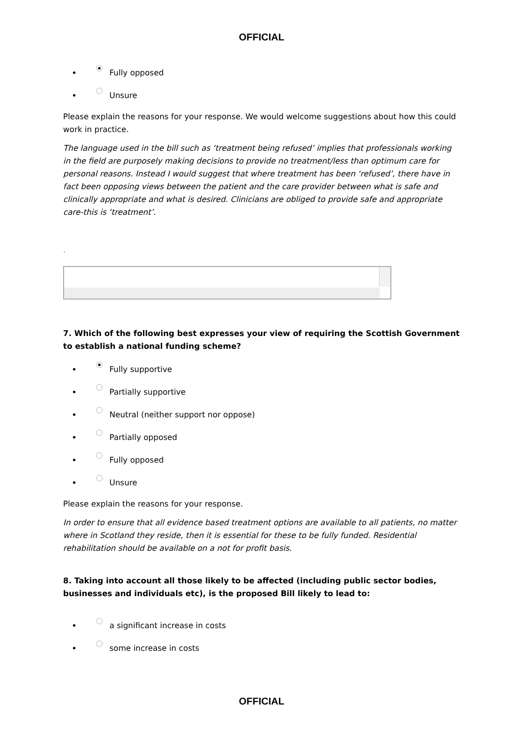OFFICIAL
Fully opposed
Unsure
Please explain the reasons for your response. We would welcome suggestions about how this could work in practice.
The language used in the bill such as ‘treatment being refused’ implies that professionals working in the field are purposely making decisions to provide no treatment/less than optimum care for personal reasons. Instead I would suggest that where treatment has been ‘refused’, there have in fact been opposing views between the patient and the care provider between what is safe and clinically appropriate and what is desired. Clinicians are obliged to provide safe and appropriate care-this is ‘treatment’.
.
7. Which of the following best expresses your view of requiring the Scottish Government to establish a national funding scheme?
Fully supportive
Partially supportive
Neutral (neither support nor oppose)
Partially opposed
Fully opposed
Unsure
Please explain the reasons for your response.
In order to ensure that all evidence based treatment options are available to all patients, no matter where in Scotland they reside, then it is essential for these to be fully funded. Residential rehabilitation should be available on a not for profit basis.
8. Taking into account all those likely to be affected (including public sector bodies, businesses and individuals etc), is the proposed Bill likely to lead to:
a significant increase in costs
some increase in costs
OFFICIAL